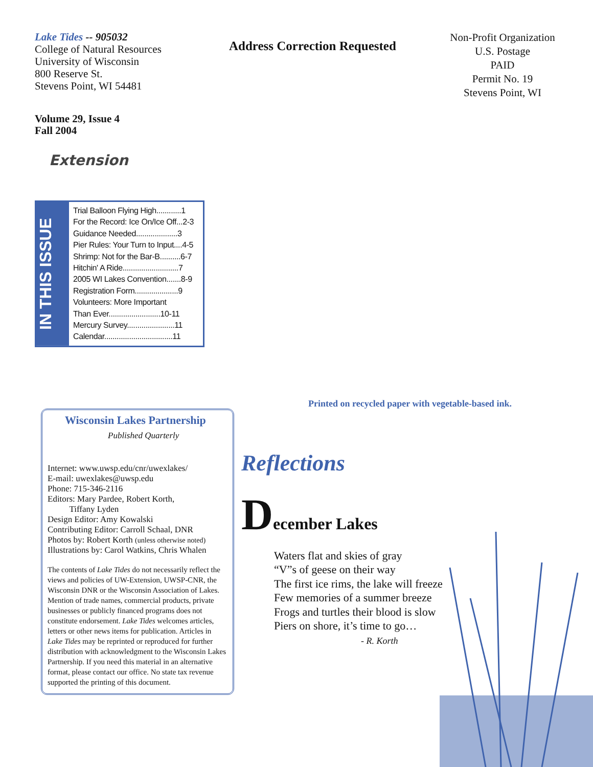Lake Tides -- 905032
College of Natural Resources
University of Wisconsin
800 Reserve St.
Stevens Point, WI 54481
Address Correction Requested
Non-Profit Organization
U.S. Postage
PAID
Permit No. 19
Stevens Point, WI
Volume 29, Issue 4
Fall 2004
Extension
IN THIS ISSUE
Trial Balloon Flying High............1
For the Record: Ice On/Ice Off...2-3
Guidance Needed....................3
Pier Rules: Your Turn to Input....4-5
Shrimp: Not for the Bar-B..........6-7
Hitchin' A Ride...........................7
2005 WI Lakes Convention.......8-9
Registration Form.....................9
Volunteers: More Important
Than Ever.........................10-11
Mercury Survey.......................11
Calendar.................................11
Wisconsin Lakes Partnership
Published Quarterly
Internet: www.uwsp.edu/cnr/uwexlakes/
E-mail: uwexlakes@uwsp.edu
Phone: 715-346-2116
Editors: Mary Pardee, Robert Korth,
Tiffany Lyden
Design Editor: Amy Kowalski
Contributing Editor: Carroll Schaal, DNR
Photos by: Robert Korth (unless otherwise noted)
Illustrations by: Carol Watkins, Chris Whalen
The contents of Lake Tides do not necessarily reflect the views and policies of UW-Extension, UWSP-CNR, the Wisconsin DNR or the Wisconsin Association of Lakes. Mention of trade names, commercial products, private businesses or publicly financed programs does not constitute endorsement. Lake Tides welcomes articles, letters or other news items for publication. Articles in Lake Tides may be reprinted or reproduced for further distribution with acknowledgment to the Wisconsin Lakes Partnership. If you need this material in an alternative format, please contact our office. No state tax revenue supported the printing of this document.
Printed on recycled paper with vegetable-based ink.
Reflections
December Lakes
Waters flat and skies of gray
“V”s of geese on their way
The first ice rims, the lake will freeze
Few memories of a summer breeze
Frogs and turtles their blood is slow
Piers on shore, it’s time to go…
- R. Korth